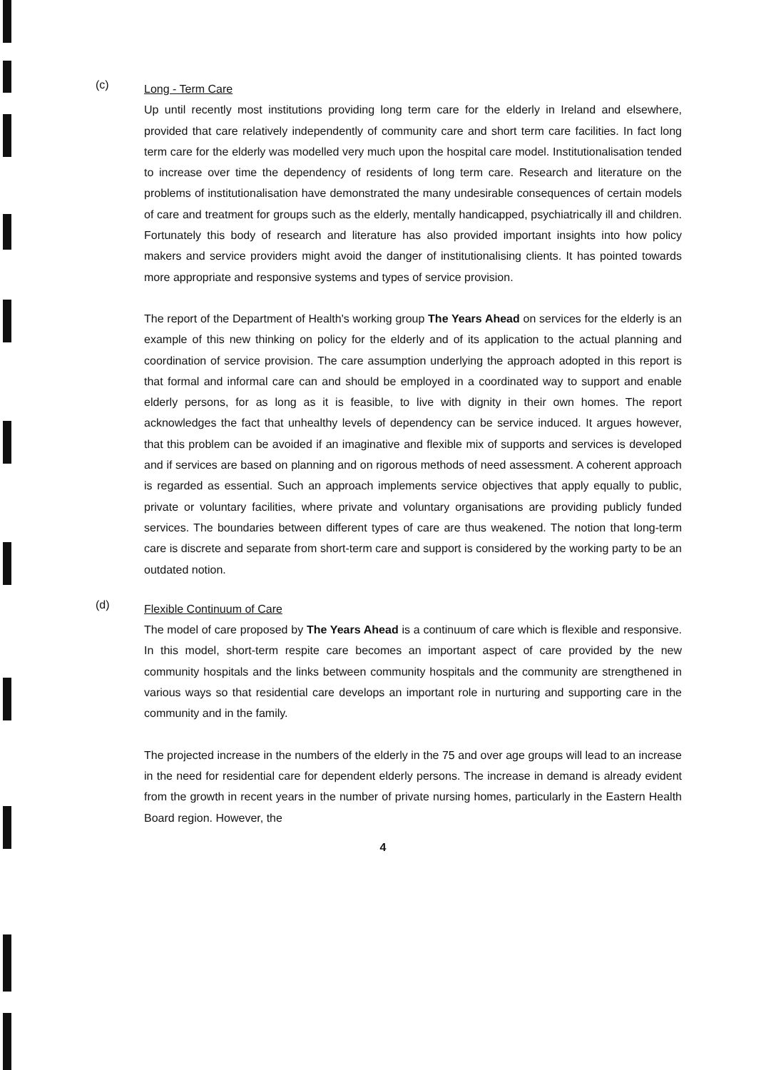(c)
Long - Term Care
Up until recently most institutions providing long term care for the elderly in Ireland and elsewhere, provided that care relatively independently of community care and short term care facilities. In fact long term care for the elderly was modelled very much upon the hospital care model. Institutionalisation tended to increase over time the dependency of residents of long term care. Research and literature on the problems of institutionalisation have demonstrated the many undesirable consequences of certain models of care and treatment for groups such as the elderly, mentally handicapped, psychiatrically ill and children. Fortunately this body of research and literature has also provided important insights into how policy makers and service providers might avoid the danger of institutionalising clients. It has pointed towards more appropriate and responsive systems and types of service provision.
The report of the Department of Health's working group The Years Ahead on services for the elderly is an example of this new thinking on policy for the elderly and of its application to the actual planning and coordination of service provision. The care assumption underlying the approach adopted in this report is that formal and informal care can and should be employed in a coordinated way to support and enable elderly persons, for as long as it is feasible, to live with dignity in their own homes. The report acknowledges the fact that unhealthy levels of dependency can be service induced. It argues however, that this problem can be avoided if an imaginative and flexible mix of supports and services is developed and if services are based on planning and on rigorous methods of need assessment. A coherent approach is regarded as essential. Such an approach implements service objectives that apply equally to public, private or voluntary facilities, where private and voluntary organisations are providing publicly funded services. The boundaries between different types of care are thus weakened. The notion that long-term care is discrete and separate from short-term care and support is considered by the working party to be an outdated notion.
(d)
Flexible Continuum of Care
The model of care proposed by The Years Ahead is a continuum of care which is flexible and responsive. In this model, short-term respite care becomes an important aspect of care provided by the new community hospitals and the links between community hospitals and the community are strengthened in various ways so that residential care develops an important role in nurturing and supporting care in the community and in the family.
The projected increase in the numbers of the elderly in the 75 and over age groups will lead to an increase in the need for residential care for dependent elderly persons. The increase in demand is already evident from the growth in recent years in the number of private nursing homes, particularly in the Eastern Health Board region. However, the
4